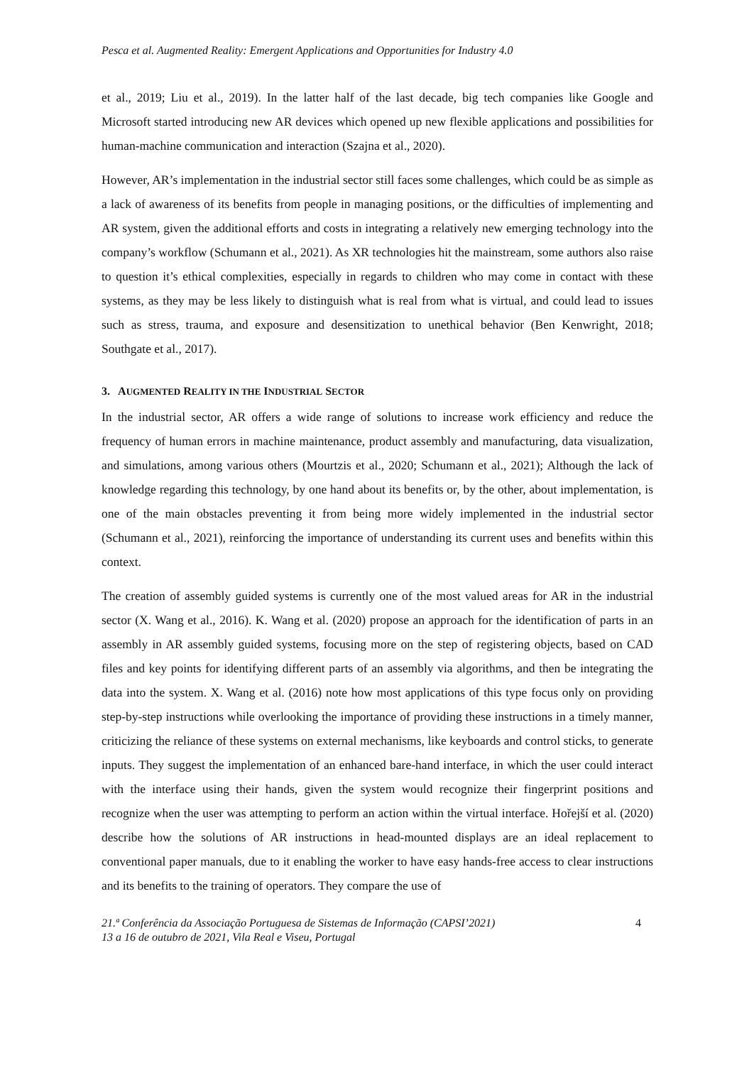Pesca et al. Augmented Reality: Emergent Applications and Opportunities for Industry 4.0
et al., 2019; Liu et al., 2019). In the latter half of the last decade, big tech companies like Google and Microsoft started introducing new AR devices which opened up new flexible applications and possibilities for human-machine communication and interaction (Szajna et al., 2020).
However, AR’s implementation in the industrial sector still faces some challenges, which could be as simple as a lack of awareness of its benefits from people in managing positions, or the difficulties of implementing and AR system, given the additional efforts and costs in integrating a relatively new emerging technology into the company’s workflow (Schumann et al., 2021). As XR technologies hit the mainstream, some authors also raise to question it’s ethical complexities, especially in regards to children who may come in contact with these systems, as they may be less likely to distinguish what is real from what is virtual, and could lead to issues such as stress, trauma, and exposure and desensitization to unethical behavior (Ben Kenwright, 2018; Southgate et al., 2017).
3. AUGMENTED REALITY IN THE INDUSTRIAL SECTOR
In the industrial sector, AR offers a wide range of solutions to increase work efficiency and reduce the frequency of human errors in machine maintenance, product assembly and manufacturing, data visualization, and simulations, among various others (Mourtzis et al., 2020; Schumann et al., 2021); Although the lack of knowledge regarding this technology, by one hand about its benefits or, by the other, about implementation, is one of the main obstacles preventing it from being more widely implemented in the industrial sector (Schumann et al., 2021), reinforcing the importance of understanding its current uses and benefits within this context.
The creation of assembly guided systems is currently one of the most valued areas for AR in the industrial sector (X. Wang et al., 2016). K. Wang et al. (2020) propose an approach for the identification of parts in an assembly in AR assembly guided systems, focusing more on the step of registering objects, based on CAD files and key points for identifying different parts of an assembly via algorithms, and then be integrating the data into the system. X. Wang et al. (2016) note how most applications of this type focus only on providing step-by-step instructions while overlooking the importance of providing these instructions in a timely manner, criticizing the reliance of these systems on external mechanisms, like keyboards and control sticks, to generate inputs. They suggest the implementation of an enhanced bare-hand interface, in which the user could interact with the interface using their hands, given the system would recognize their fingerprint positions and recognize when the user was attempting to perform an action within the virtual interface. Hořejší et al. (2020) describe how the solutions of AR instructions in head-mounted displays are an ideal replacement to conventional paper manuals, due to it enabling the worker to have easy hands-free access to clear instructions and its benefits to the training of operators. They compare the use of
21.ª Conferência da Associação Portuguesa de Sistemas de Informação (CAPSI’2021)
13 a 16 de outubro de 2021, Vila Real e Viseu, Portugal
4